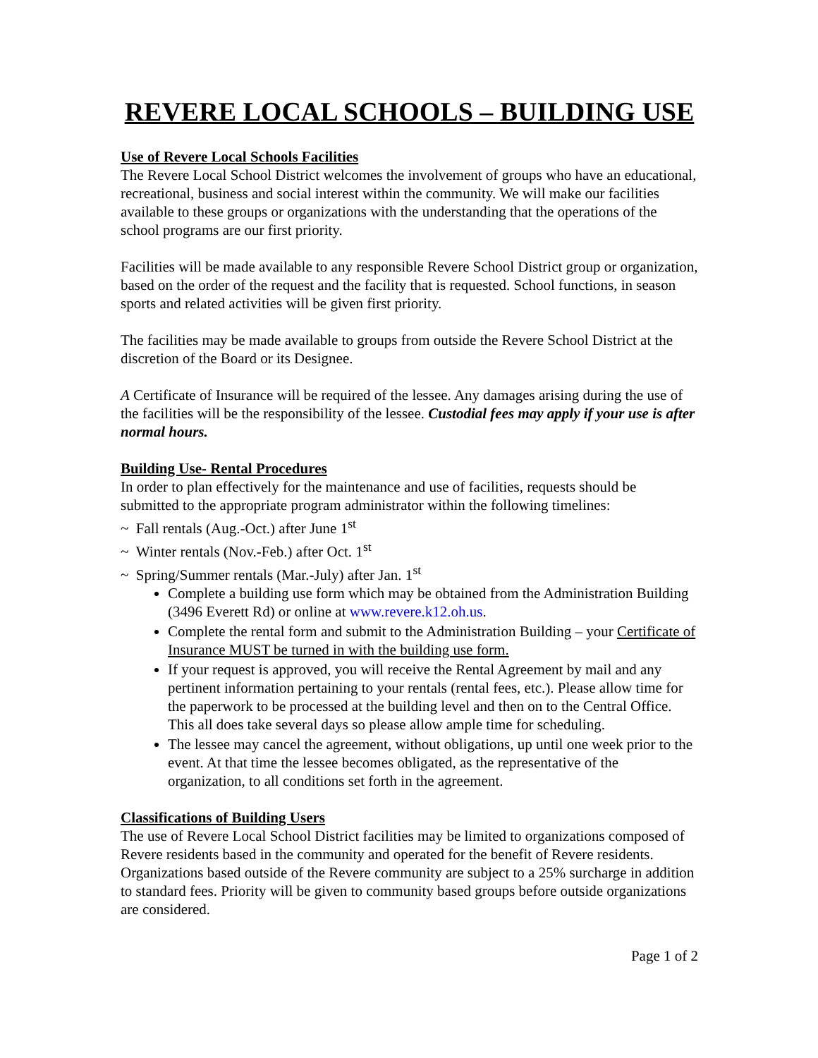REVERE LOCAL SCHOOLS – BUILDING USE
Use of Revere Local Schools Facilities
The Revere Local School District welcomes the involvement of groups who have an educational, recreational, business and social interest within the community. We will make our facilities available to these groups or organizations with the understanding that the operations of the school programs are our first priority.
Facilities will be made available to any responsible Revere School District group or organization, based on the order of the request and the facility that is requested. School functions, in season sports and related activities will be given first priority.
The facilities may be made available to groups from outside the Revere School District at the discretion of the Board or its Designee.
A Certificate of Insurance will be required of the lessee. Any damages arising during the use of the facilities will be the responsibility of the lessee. Custodial fees may apply if your use is after normal hours.
Building Use- Rental Procedures
In order to plan effectively for the maintenance and use of facilities, requests should be submitted to the appropriate program administrator within the following timelines:
~ Fall rentals (Aug.-Oct.) after June 1<sup>st</sup>
~ Winter rentals (Nov.-Feb.) after Oct. 1<sup>st</sup>
~ Spring/Summer rentals (Mar.-July) after Jan. 1<sup>st</sup>
Complete a building use form which may be obtained from the Administration Building (3496 Everett Rd) or online at www.revere.k12.oh.us.
Complete the rental form and submit to the Administration Building – your Certificate of Insurance MUST be turned in with the building use form.
If your request is approved, you will receive the Rental Agreement by mail and any pertinent information pertaining to your rentals (rental fees, etc.). Please allow time for the paperwork to be processed at the building level and then on to the Central Office. This all does take several days so please allow ample time for scheduling.
The lessee may cancel the agreement, without obligations, up until one week prior to the event. At that time the lessee becomes obligated, as the representative of the organization, to all conditions set forth in the agreement.
Classifications of Building Users
The use of Revere Local School District facilities may be limited to organizations composed of Revere residents based in the community and operated for the benefit of Revere residents. Organizations based outside of the Revere community are subject to a 25% surcharge in addition to standard fees. Priority will be given to community based groups before outside organizations are considered.
Page 1 of 2